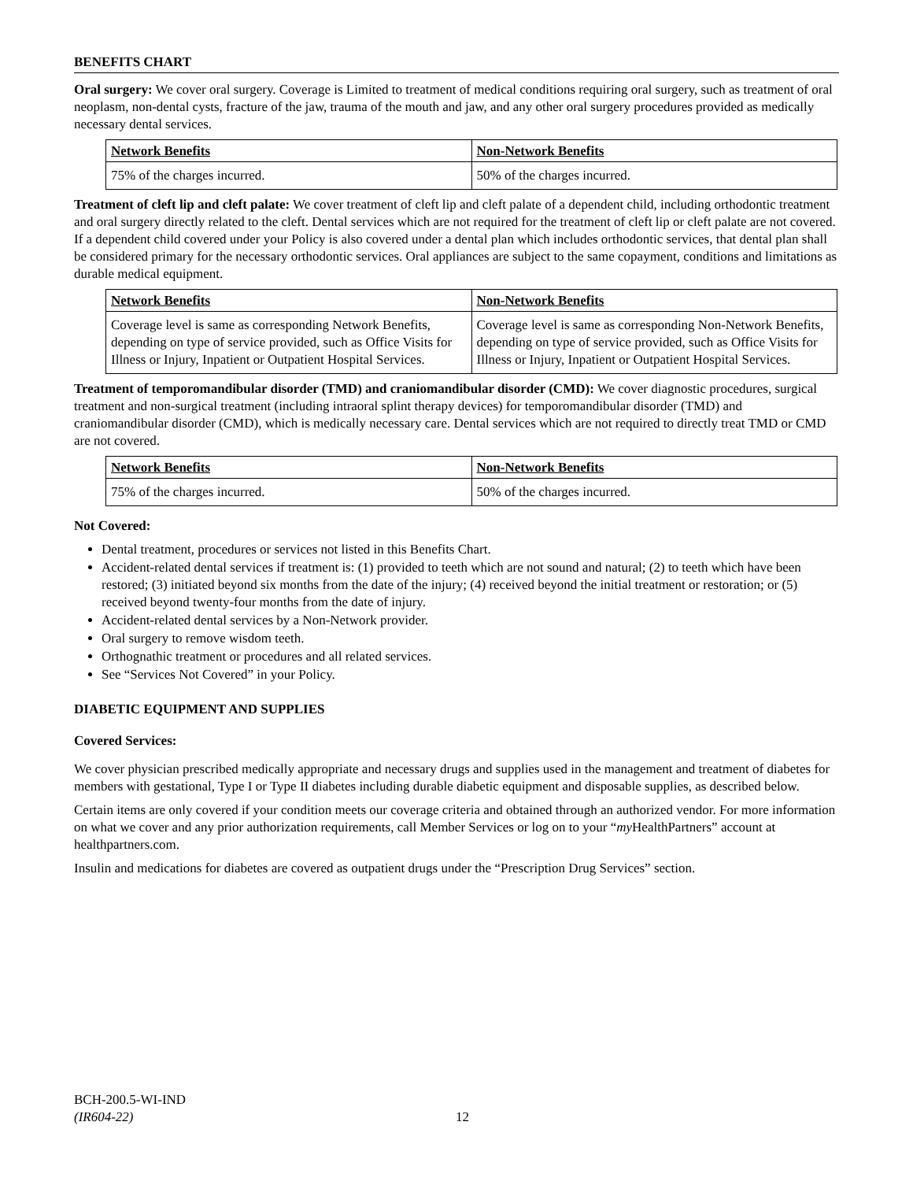BENEFITS CHART
Oral surgery: We cover oral surgery. Coverage is Limited to treatment of medical conditions requiring oral surgery, such as treatment of oral neoplasm, non-dental cysts, fracture of the jaw, trauma of the mouth and jaw, and any other oral surgery procedures provided as medically necessary dental services.
| Network Benefits | Non-Network Benefits |
| --- | --- |
| 75% of the charges incurred. | 50% of the charges incurred. |
Treatment of cleft lip and cleft palate: We cover treatment of cleft lip and cleft palate of a dependent child, including orthodontic treatment and oral surgery directly related to the cleft. Dental services which are not required for the treatment of cleft lip or cleft palate are not covered. If a dependent child covered under your Policy is also covered under a dental plan which includes orthodontic services, that dental plan shall be considered primary for the necessary orthodontic services. Oral appliances are subject to the same copayment, conditions and limitations as durable medical equipment.
| Network Benefits | Non-Network Benefits |
| --- | --- |
| Coverage level is same as corresponding Network Benefits, depending on type of service provided, such as Office Visits for Illness or Injury, Inpatient or Outpatient Hospital Services. | Coverage level is same as corresponding Non-Network Benefits, depending on type of service provided, such as Office Visits for Illness or Injury, Inpatient or Outpatient Hospital Services. |
Treatment of temporomandibular disorder (TMD) and craniomandibular disorder (CMD): We cover diagnostic procedures, surgical treatment and non-surgical treatment (including intraoral splint therapy devices) for temporomandibular disorder (TMD) and craniomandibular disorder (CMD), which is medically necessary care. Dental services which are not required to directly treat TMD or CMD are not covered.
| Network Benefits | Non-Network Benefits |
| --- | --- |
| 75% of the charges incurred. | 50% of the charges incurred. |
Not Covered:
Dental treatment, procedures or services not listed in this Benefits Chart.
Accident-related dental services if treatment is: (1) provided to teeth which are not sound and natural; (2) to teeth which have been restored; (3) initiated beyond six months from the date of the injury; (4) received beyond the initial treatment or restoration; or (5) received beyond twenty-four months from the date of injury.
Accident-related dental services by a Non-Network provider.
Oral surgery to remove wisdom teeth.
Orthognathic treatment or procedures and all related services.
See “Services Not Covered” in your Policy.
DIABETIC EQUIPMENT AND SUPPLIES
Covered Services:
We cover physician prescribed medically appropriate and necessary drugs and supplies used in the management and treatment of diabetes for members with gestational, Type I or Type II diabetes including durable diabetic equipment and disposable supplies, as described below.
Certain items are only covered if your condition meets our coverage criteria and obtained through an authorized vendor. For more information on what we cover and any prior authorization requirements, call Member Services or log on to your “my HealthPartners” account at healthpartners.com.
Insulin and medications for diabetes are covered as outpatient drugs under the “Prescription Drug Services” section.
BCH-200.5-WI-IND
(IR604-22)
12